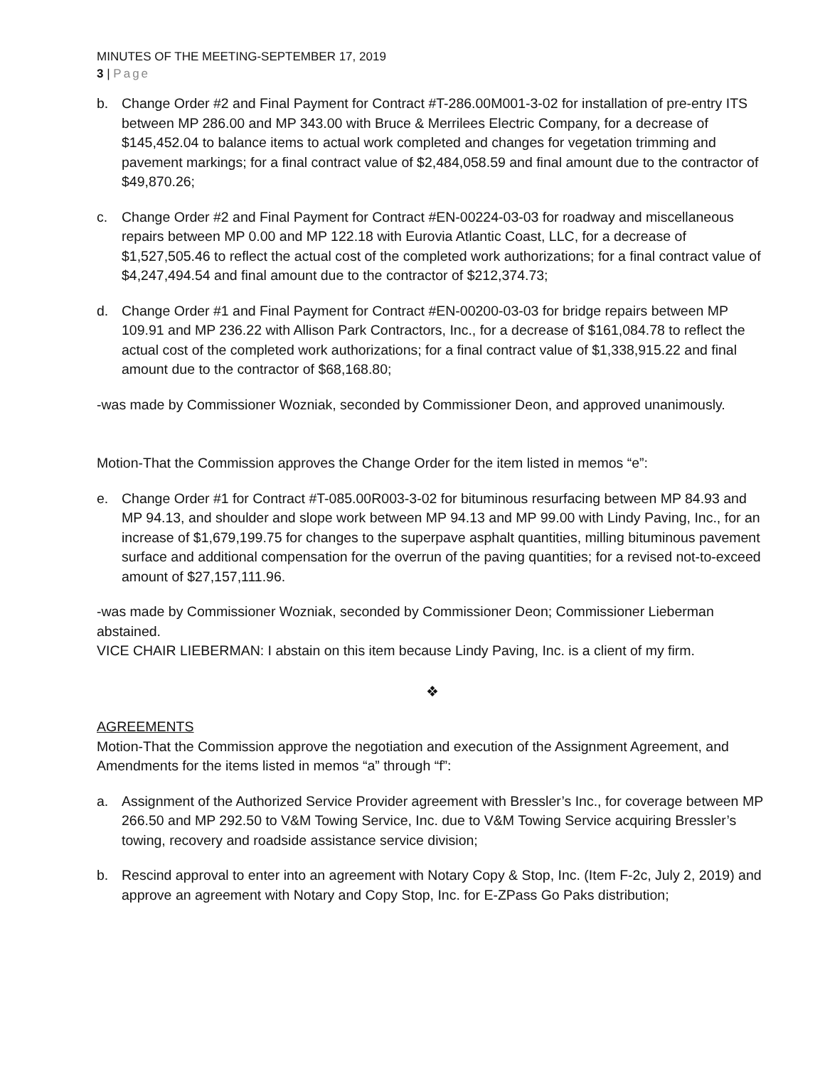MINUTES OF THE MEETING-SEPTEMBER 17, 2019
3 | Page
b. Change Order #2 and Final Payment for Contract #T-286.00M001-3-02 for installation of pre-entry ITS between MP 286.00 and MP 343.00 with Bruce & Merrilees Electric Company, for a decrease of $145,452.04 to balance items to actual work completed and changes for vegetation trimming and pavement markings; for a final contract value of $2,484,058.59 and final amount due to the contractor of $49,870.26;
c. Change Order #2 and Final Payment for Contract #EN-00224-03-03 for roadway and miscellaneous repairs between MP 0.00 and MP 122.18 with Eurovia Atlantic Coast, LLC, for a decrease of $1,527,505.46 to reflect the actual cost of the completed work authorizations; for a final contract value of $4,247,494.54 and final amount due to the contractor of $212,374.73;
d. Change Order #1 and Final Payment for Contract #EN-00200-03-03 for bridge repairs between MP 109.91 and MP 236.22 with Allison Park Contractors, Inc., for a decrease of $161,084.78 to reflect the actual cost of the completed work authorizations; for a final contract value of $1,338,915.22 and final amount due to the contractor of $68,168.80;
-was made by Commissioner Wozniak, seconded by Commissioner Deon, and approved unanimously.
Motion-That the Commission approves the Change Order for the item listed in memos “e”:
e. Change Order #1 for Contract #T-085.00R003-3-02 for bituminous resurfacing between MP 84.93 and MP 94.13, and shoulder and slope work between MP 94.13 and MP 99.00 with Lindy Paving, Inc., for an increase of $1,679,199.75 for changes to the superpave asphalt quantities, milling bituminous pavement surface and additional compensation for the overrun of the paving quantities; for a revised not-to-exceed amount of $27,157,111.96.
-was made by Commissioner Wozniak, seconded by Commissioner Deon; Commissioner Lieberman abstained.
VICE CHAIR LIEBERMAN: I abstain on this item because Lindy Paving, Inc. is a client of my firm.
❖
AGREEMENTS
Motion-That the Commission approve the negotiation and execution of the Assignment Agreement, and Amendments for the items listed in memos “a” through “f”:
a. Assignment of the Authorized Service Provider agreement with Bressler’s Inc., for coverage between MP 266.50 and MP 292.50 to V&M Towing Service, Inc. due to V&M Towing Service acquiring Bressler’s towing, recovery and roadside assistance service division;
b. Rescind approval to enter into an agreement with Notary Copy & Stop, Inc. (Item F-2c, July 2, 2019) and approve an agreement with Notary and Copy Stop, Inc. for E-ZPass Go Paks distribution;